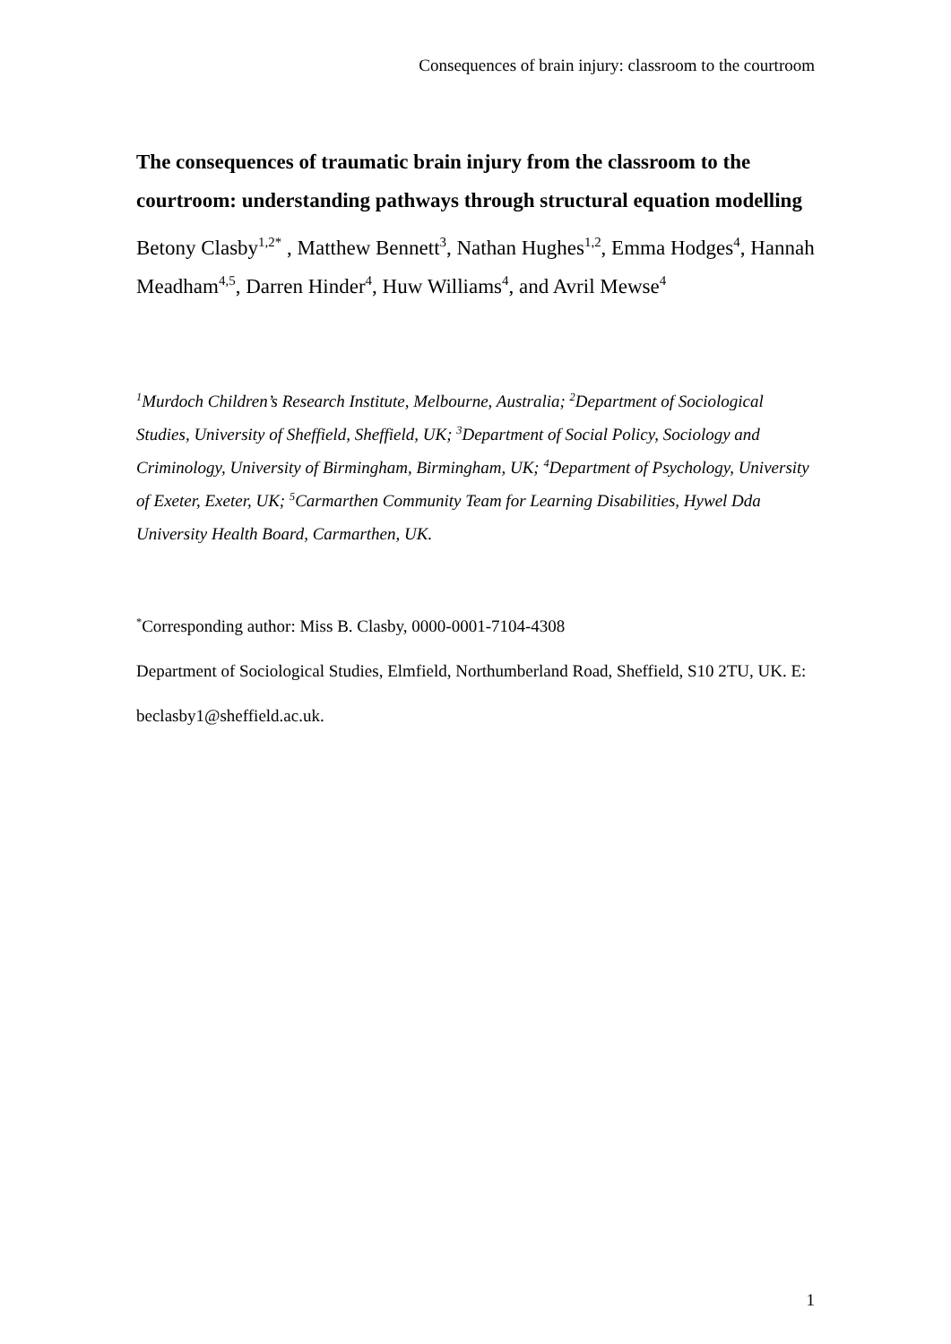Consequences of brain injury: classroom to the courtroom
The consequences of traumatic brain injury from the classroom to the courtroom: understanding pathways through structural equation modelling
Betony Clasby<sup>1,2*</sup> , Matthew Bennett<sup>3</sup>, Nathan Hughes<sup>1,2</sup>, Emma Hodges<sup>4</sup>, Hannah Meadham<sup>4,5</sup>, Darren Hinder<sup>4</sup>, Huw Williams<sup>4</sup>, and Avril Mewse<sup>4</sup>
<sup>1</sup> Murdoch Children’s Research Institute, Melbourne, Australia; <sup>2</sup>Department of Sociological Studies, University of Sheffield, Sheffield, UK; <sup>3</sup>Department of Social Policy, Sociology and Criminology, University of Birmingham, Birmingham, UK; <sup>4</sup>Department of Psychology, University of Exeter, Exeter, UK; <sup>5</sup>Carmarthen Community Team for Learning Disabilities, Hywel Dda University Health Board, Carmarthen, UK.
<sup>*</sup> Corresponding author: Miss B. Clasby, 0000-0001-7104-4308
Department of Sociological Studies, Elmfield, Northumberland Road, Sheffield, S10 2TU, UK. E: beclasby1@sheffield.ac.uk.
1